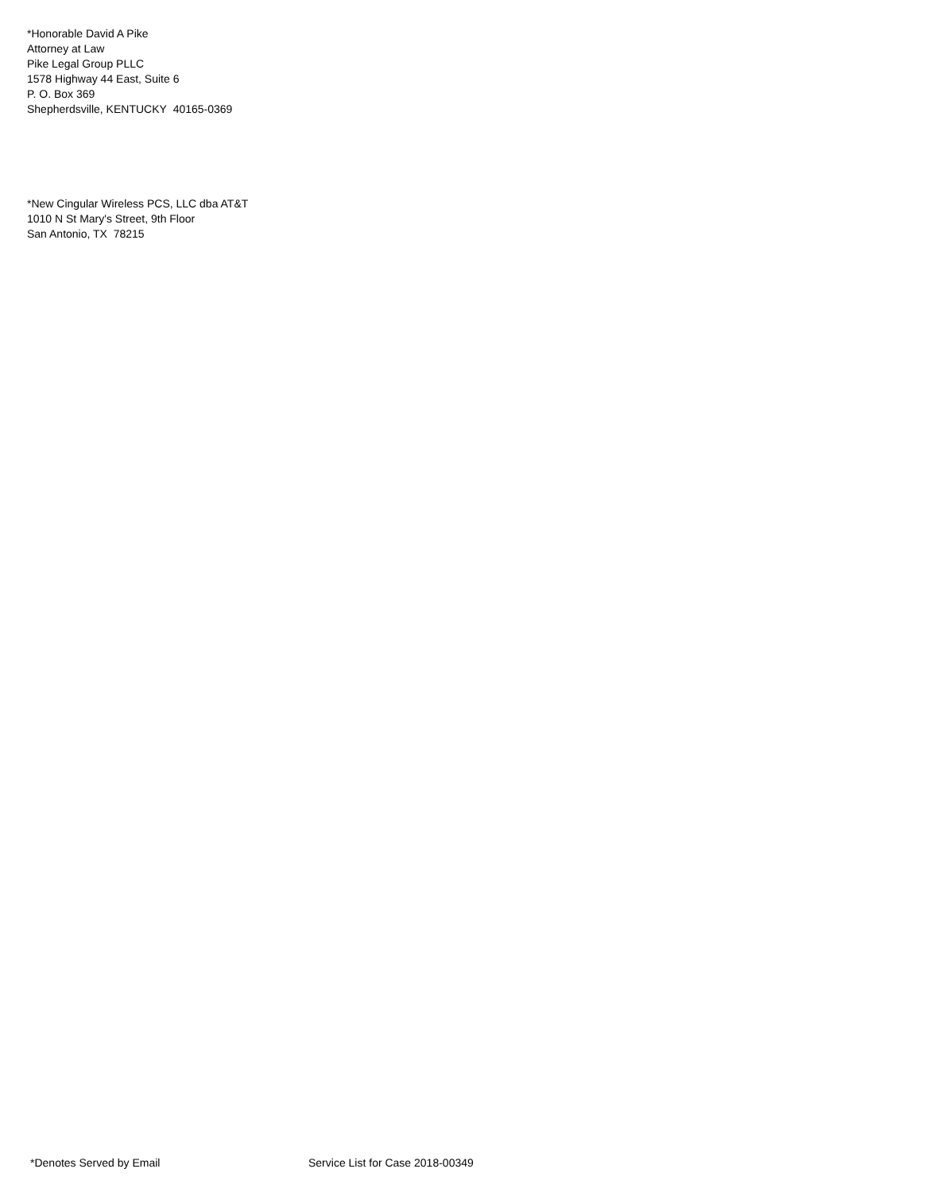*Honorable David A Pike
Attorney at Law
Pike Legal Group PLLC
1578 Highway 44 East, Suite 6
P. O. Box 369
Shepherdsville, KENTUCKY 40165-0369
*New Cingular Wireless PCS, LLC dba AT&T
1010 N St Mary's Street, 9th Floor
San Antonio, TX 78215
*Denotes Served by Email Service List for Case 2018-00349